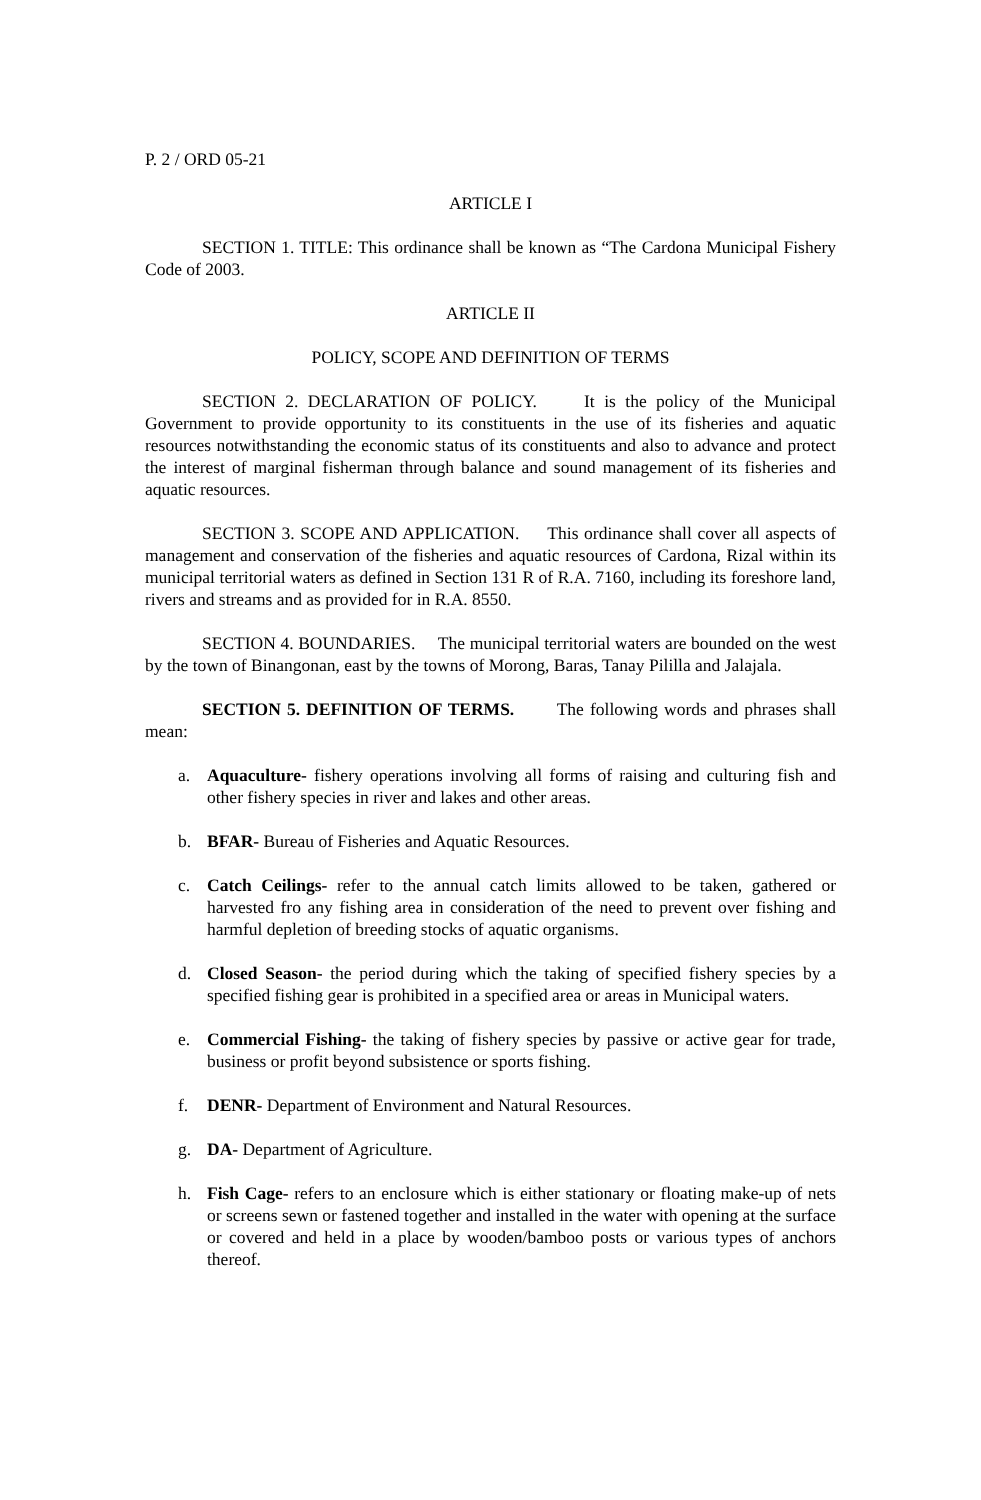P. 2 / ORD 05-21
ARTICLE I
SECTION 1. TITLE: This ordinance shall be known as “The Cardona Municipal Fishery Code of 2003.
ARTICLE II
POLICY, SCOPE AND DEFINITION OF TERMS
SECTION 2. DECLARATION OF POLICY. It is the policy of the Municipal Government to provide opportunity to its constituents in the use of its fisheries and aquatic resources notwithstanding the economic status of its constituents and also to advance and protect the interest of marginal fisherman through balance and sound management of its fisheries and aquatic resources.
SECTION 3. SCOPE AND APPLICATION. This ordinance shall cover all aspects of management and conservation of the fisheries and aquatic resources of Cardona, Rizal within its municipal territorial waters as defined in Section 131 R of R.A. 7160, including its foreshore land, rivers and streams and as provided for in R.A. 8550.
SECTION 4. BOUNDARIES. The municipal territorial waters are bounded on the west by the town of Binangonan, east by the towns of Morong, Baras, Tanay Pililla and Jalajala.
SECTION 5. DEFINITION OF TERMS. The following words and phrases shall mean:
a. Aquaculture- fishery operations involving all forms of raising and culturing fish and other fishery species in river and lakes and other areas.
b. BFAR- Bureau of Fisheries and Aquatic Resources.
c. Catch Ceilings- refer to the annual catch limits allowed to be taken, gathered or harvested fro any fishing area in consideration of the need to prevent over fishing and harmful depletion of breeding stocks of aquatic organisms.
d. Closed Season- the period during which the taking of specified fishery species by a specified fishing gear is prohibited in a specified area or areas in Municipal waters.
e. Commercial Fishing- the taking of fishery species by passive or active gear for trade, business or profit beyond subsistence or sports fishing.
f. DENR- Department of Environment and Natural Resources.
g. DA- Department of Agriculture.
h. Fish Cage- refers to an enclosure which is either stationary or floating make-up of nets or screens sewn or fastened together and installed in the water with opening at the surface or covered and held in a place by wooden/bamboo posts or various types of anchors thereof.